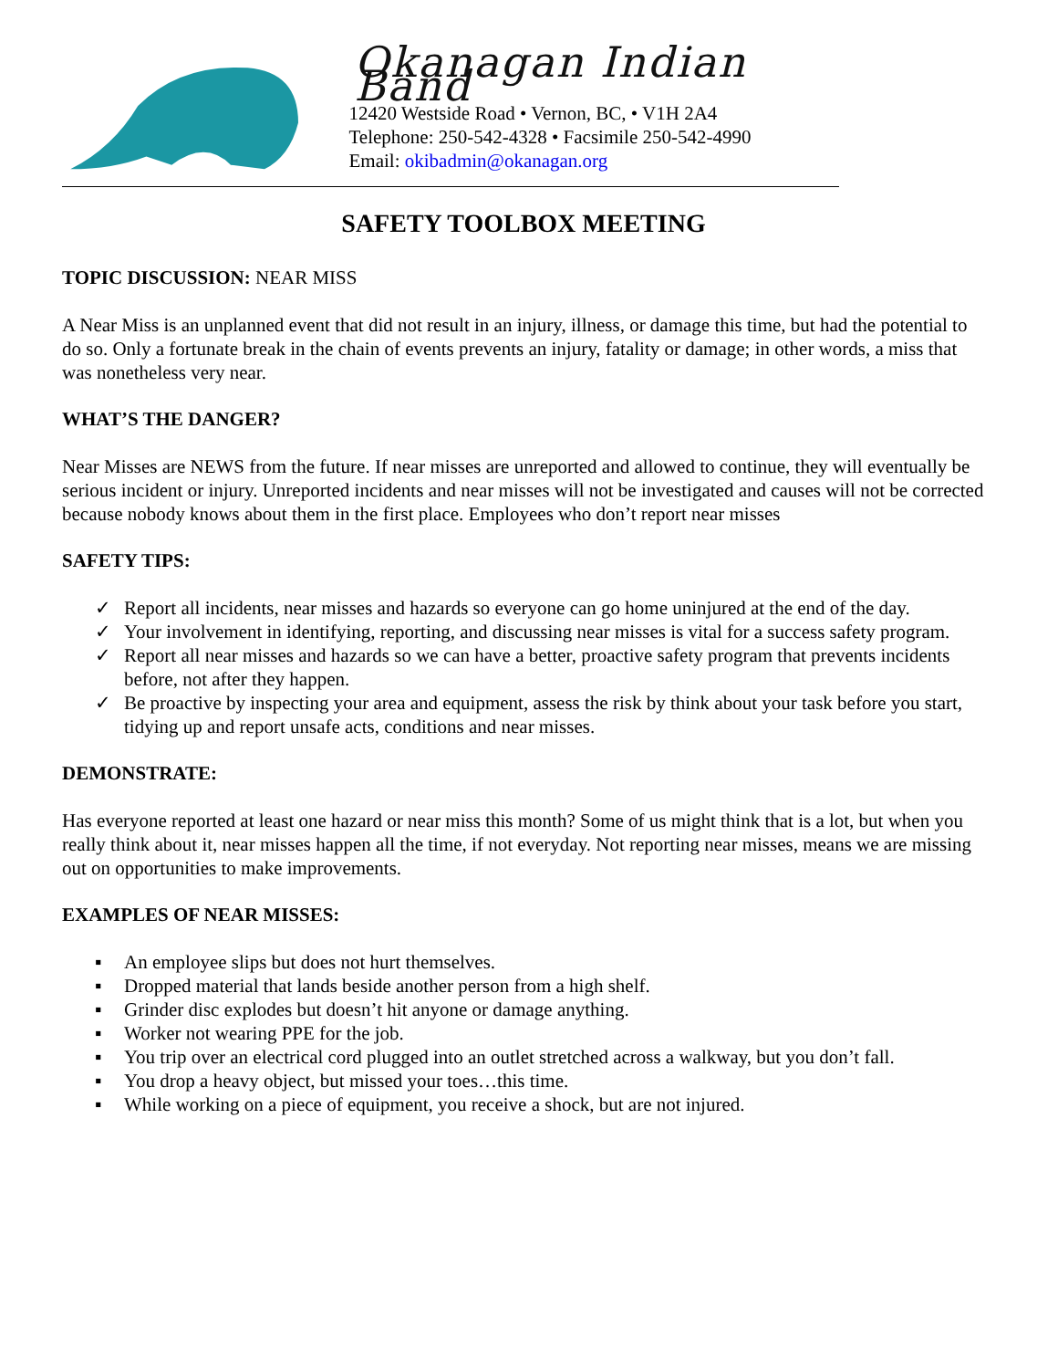Okanagan Indian Band
12420 Westside Road • Vernon, BC, • V1H 2A4
Telephone: 250-542-4328 • Facsimile 250-542-4990
Email: okibadmin@okanagan.org
SAFETY TOOLBOX MEETING
TOPIC DISCUSSION: NEAR MISS
A Near Miss is an unplanned event that did not result in an injury, illness, or damage this time, but had the potential to do so. Only a fortunate break in the chain of events prevents an injury, fatality or damage; in other words, a miss that was nonetheless very near.
WHAT’S THE DANGER?
Near Misses are NEWS from the future. If near misses are unreported and allowed to continue, they will eventually be serious incident or injury. Unreported incidents and near misses will not be investigated and causes will not be corrected because nobody knows about them in the first place. Employees who don’t report near misses
SAFETY TIPS:
✓ Report all incidents, near misses and hazards so everyone can go home uninjured at the end of the day.
✓ Your involvement in identifying, reporting, and discussing near misses is vital for a success safety program.
✓ Report all near misses and hazards so we can have a better, proactive safety program that prevents incidents before, not after they happen.
✓ Be proactive by inspecting your area and equipment, assess the risk by think about your task before you start, tidying up and report unsafe acts, conditions and near misses.
DEMONSTRATE:
Has everyone reported at least one hazard or near miss this month? Some of us might think that is a lot, but when you really think about it, near misses happen all the time, if not everyday. Not reporting near misses, means we are missing out on opportunities to make improvements.
EXAMPLES OF NEAR MISSES:
▪ An employee slips but does not hurt themselves.
▪ Dropped material that lands beside another person from a high shelf.
▪ Grinder disc explodes but doesn’t hit anyone or damage anything.
▪ Worker not wearing PPE for the job.
▪ You trip over an electrical cord plugged into an outlet stretched across a walkway, but you don’t fall.
▪ You drop a heavy object, but missed your toes…this time.
▪ While working on a piece of equipment, you receive a shock, but are not injured.